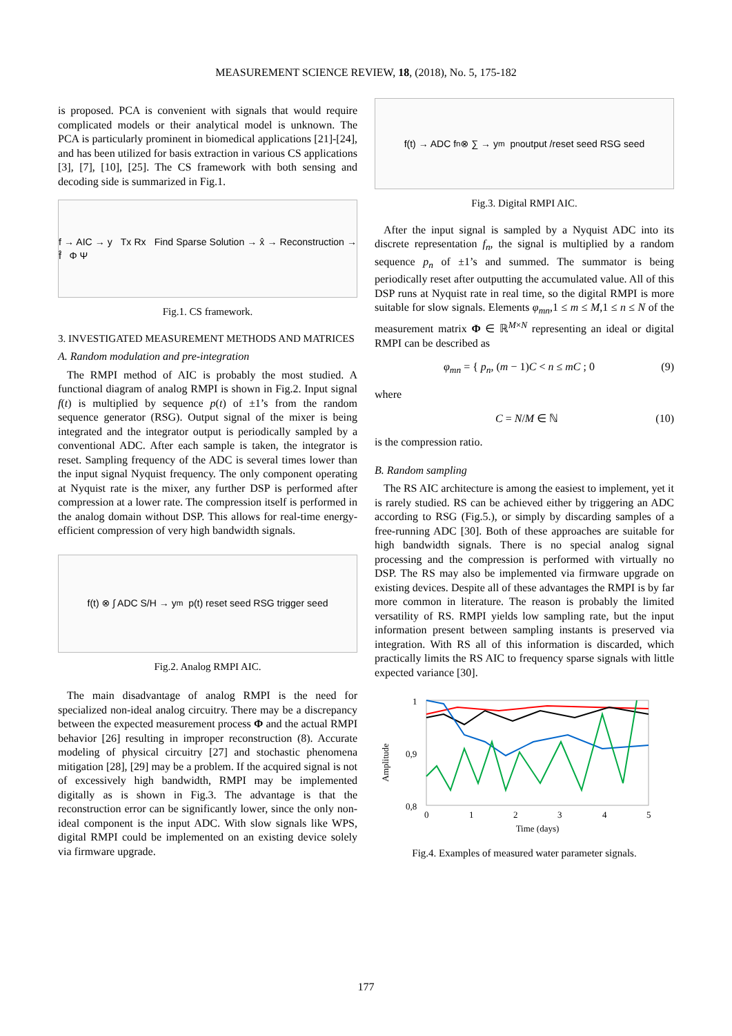MEASUREMENT SCIENCE REVIEW, 18, (2018), No. 5, 175-182
is proposed. PCA is convenient with signals that would require complicated models or their analytical model is unknown. The PCA is particularly prominent in biomedical applications [21]-[24], and has been utilized for basis extraction in various CS applications [3], [7], [10], [25]. The CS framework with both sensing and decoding side is summarized in Fig.1.
f → AIC → y Tx Rx Find Sparse Solution → x̂ → Reconstruction → f̂ Φ Ψ
Fig.1. CS framework.
3. INVESTIGATED MEASUREMENT METHODS AND MATRICES
A. Random modulation and pre-integration
The RMPI method of AIC is probably the most studied. A functional diagram of analog RMPI is shown in Fig.2. Input signal f(t) is multiplied by sequence p(t) of ±1’s from the random sequence generator (RSG). Output signal of the mixer is being integrated and the integrator output is periodically sampled by a conventional ADC. After each sample is taken, the integrator is reset. Sampling frequency of the ADC is several times lower than the input signal Nyquist frequency. The only component operating at Nyquist rate is the mixer, any further DSP is performed after compression at a lower rate. The compression itself is performed in the analog domain without DSP. This allows for real-time energy-efficient compression of very high bandwidth signals.
f(t) ⊗ ∫ ADC S/H → y<sub>m</sub> p(t) reset seed RSG trigger seed
Fig.2. Analog RMPI AIC.
The main disadvantage of analog RMPI is the need for specialized non-ideal analog circuitry. There may be a discrepancy between the expected measurement process Φ and the actual RMPI behavior [26] resulting in improper reconstruction (8). Accurate modeling of physical circuitry [27] and stochastic phenomena mitigation [28], [29] may be a problem. If the acquired signal is not of excessively high bandwidth, RMPI may be implemented digitally as is shown in Fig.3. The advantage is that the reconstruction error can be significantly lower, since the only non-ideal component is the input ADC. With slow signals like WPS, digital RMPI could be implemented on an existing device solely via firmware upgrade.
f(t) → ADC f<sub>n</sub> ⊗ ∑ → y<sub>m</sub> p<sub>n</sub> output /reset seed RSG seed
Fig.3. Digital RMPI AIC.
After the input signal is sampled by a Nyquist ADC into its discrete representation f<sub>n</sub>, the signal is multiplied by a random sequence p<sub>n</sub> of ±1’s and summed. The summator is being periodically reset after outputting the accumulated value. All of this DSP runs at Nyquist rate in real time, so the digital RMPI is more suitable for slow signals. Elements φ<sub>mn</sub>,1 ≤ m ≤ M,1 ≤ n ≤ N of the measurement matrix Φ ∈ ℝ<sup>M×N</sup> representing an ideal or digital RMPI can be described as
φ<sub>mn</sub> = { p<sub>n</sub>, (m − 1)C < n ≤ mC ; 0 (9)
where
C = N/M ∈ ℕ (10)
is the compression ratio.
B. Random sampling
The RS AIC architecture is among the easiest to implement, yet it is rarely studied. RS can be achieved either by triggering an ADC according to RSG (Fig.5.), or simply by discarding samples of a free-running ADC [30]. Both of these approaches are suitable for high bandwidth signals. There is no special analog signal processing and the compression is performed with virtually no DSP. The RS may also be implemented via firmware upgrade on existing devices. Despite all of these advantages the RMPI is by far more common in literature. The reason is probably the limited versatility of RS. RMPI yields low sampling rate, but the input information present between sampling instants is preserved via integration. With RS all of this information is discarded, which practically limits the RS AIC to frequency sparse signals with little expected variance [30].
Amplitude
1
0,9
0,8
0
1
2
3
4
5
Time (days)
Fig.4. Examples of measured water parameter signals.
177